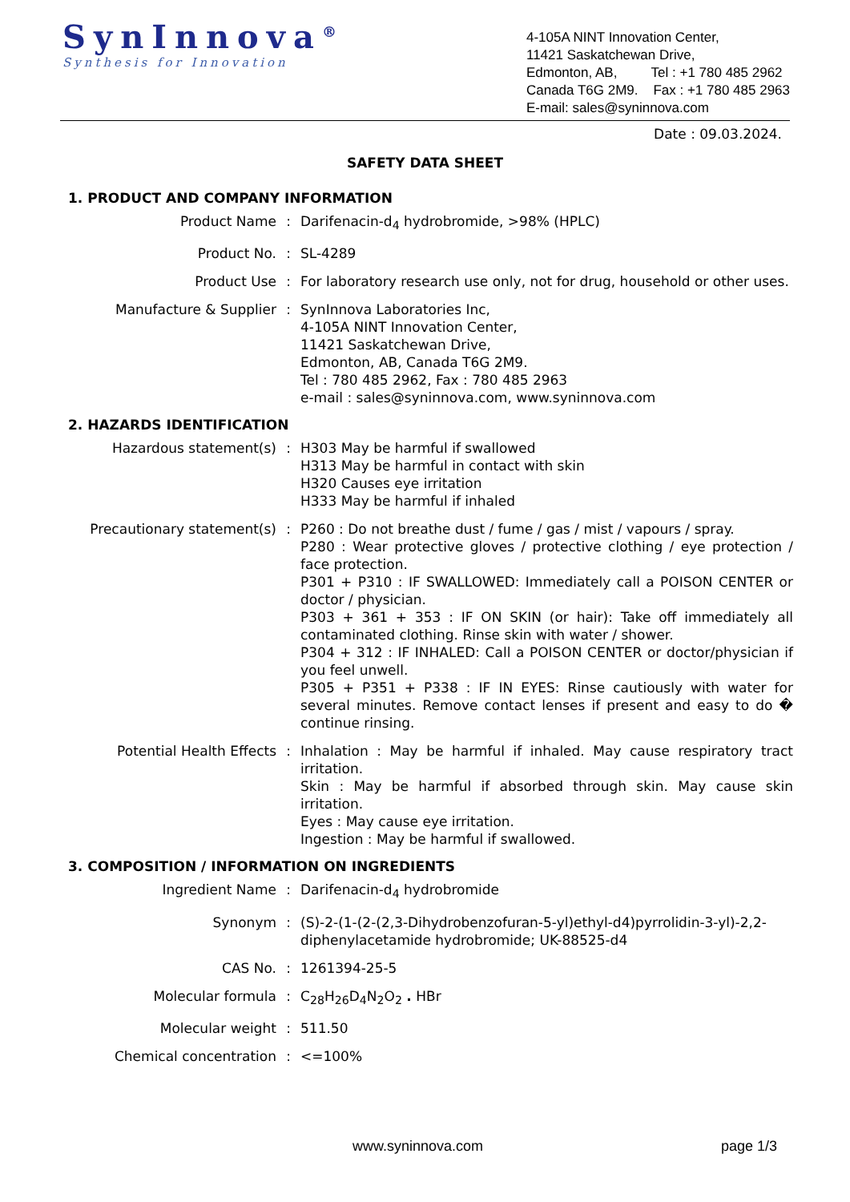SynInnova<sup>®</sup>
Synthesis for Innovation
4-105A NINT Innovation Center,
11421 Saskatchewan Drive,
Edmonton, AB, Tel : +1 780 485 2962
Canada T6G 2M9. Fax : +1 780 485 2963
E-mail: sales@syninnova.com
Date : 09.03.2024.
SAFETY DATA SHEET
1. PRODUCT AND COMPANY INFORMATION
Product Name : Darifenacin-d<sub>4</sub> hydrobromide, >98% (HPLC)
Product No. : SL-4289
Product Use : For laboratory research use only, not for drug, household or other uses.
Manufacture & Supplier : SynInnova Laboratories Inc,
4-105A NINT Innovation Center,
11421 Saskatchewan Drive,
Edmonton, AB, Canada T6G 2M9.
Tel : 780 485 2962, Fax : 780 485 2963
e-mail : sales@syninnova.com, www.syninnova.com
2. HAZARDS IDENTIFICATION
Hazardous statement(s) : H303 May be harmful if swallowed
H313 May be harmful in contact with skin
H320 Causes eye irritation
H333 May be harmful if inhaled
Precautionary statement(s) : P260 : Do not breathe dust / fume / gas / mist / vapours / spray.
P280 : Wear protective gloves / protective clothing / eye protection / face protection.
P301 + P310 : IF SWALLOWED: Immediately call a POISON CENTER or doctor / physician.
P303 + 361 + 353 : IF ON SKIN (or hair): Take off immediately all contaminated clothing. Rinse skin with water / shower.
P304 + 312 : IF INHALED: Call a POISON CENTER or doctor/physician if you feel unwell.
P305 + P351 + P338 : IF IN EYES: Rinse cautiously with water for several minutes. Remove contact lenses if present and easy to do � continue rinsing.
Potential Health Effects : Inhalation : May be harmful if inhaled. May cause respiratory tract irritation.
Skin : May be harmful if absorbed through skin. May cause skin irritation.
Eyes : May cause eye irritation.
Ingestion : May be harmful if swallowed.
3. COMPOSITION / INFORMATION ON INGREDIENTS
Ingredient Name : Darifenacin-d<sub>4</sub> hydrobromide
Synonym : (S)-2-(1-(2-(2,3-Dihydrobenzofuran-5-yl)ethyl-d4)pyrrolidin-3-yl)-2,2-diphenylacetamide hydrobromide; UK-88525-d4
CAS No. : 1261394-25-5
Molecular formula : C<sub>28</sub>H<sub>26</sub>D<sub>4</sub>N<sub>2</sub>O<sub>2</sub> . HBr
Molecular weight : 511.50
Chemical concentration : <=100%
www.syninnova.com page 1/3